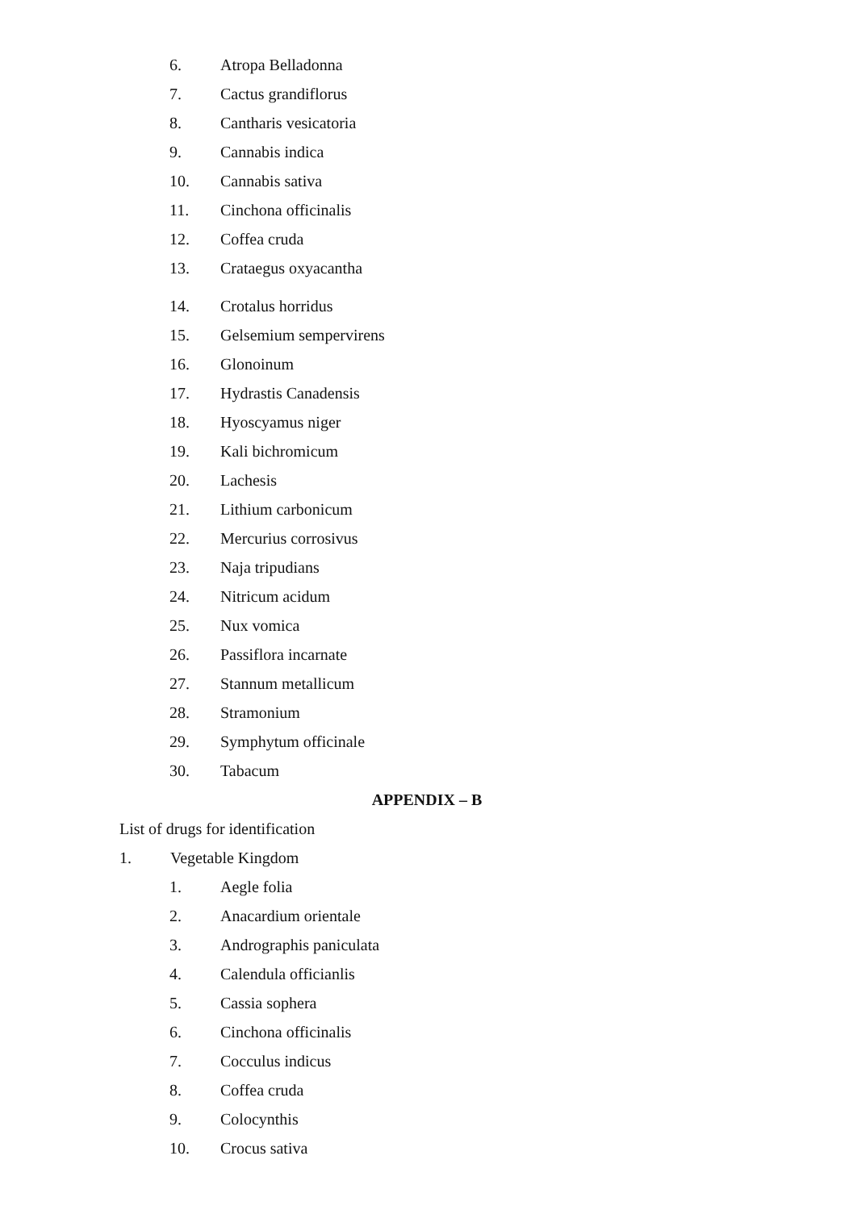6. Atropa Belladonna
7. Cactus grandiflorus
8. Cantharis vesicatoria
9. Cannabis indica
10. Cannabis sativa
11. Cinchona officinalis
12. Coffea cruda
13. Crataegus oxyacantha
14. Crotalus horridus
15. Gelsemium sempervirens
16. Glonoinum
17. Hydrastis Canadensis
18. Hyoscyamus niger
19. Kali bichromicum
20. Lachesis
21. Lithium carbonicum
22. Mercurius corrosivus
23. Naja tripudians
24. Nitricum acidum
25. Nux vomica
26. Passiflora incarnate
27. Stannum metallicum
28. Stramonium
29. Symphytum officinale
30. Tabacum
APPENDIX – B
List of drugs for identification
1. Vegetable Kingdom
1. Aegle folia
2. Anacardium orientale
3. Andrographis paniculata
4. Calendula officianlis
5. Cassia sophera
6. Cinchona officinalis
7. Cocculus indicus
8. Coffea cruda
9. Colocynthis
10. Crocus sativa